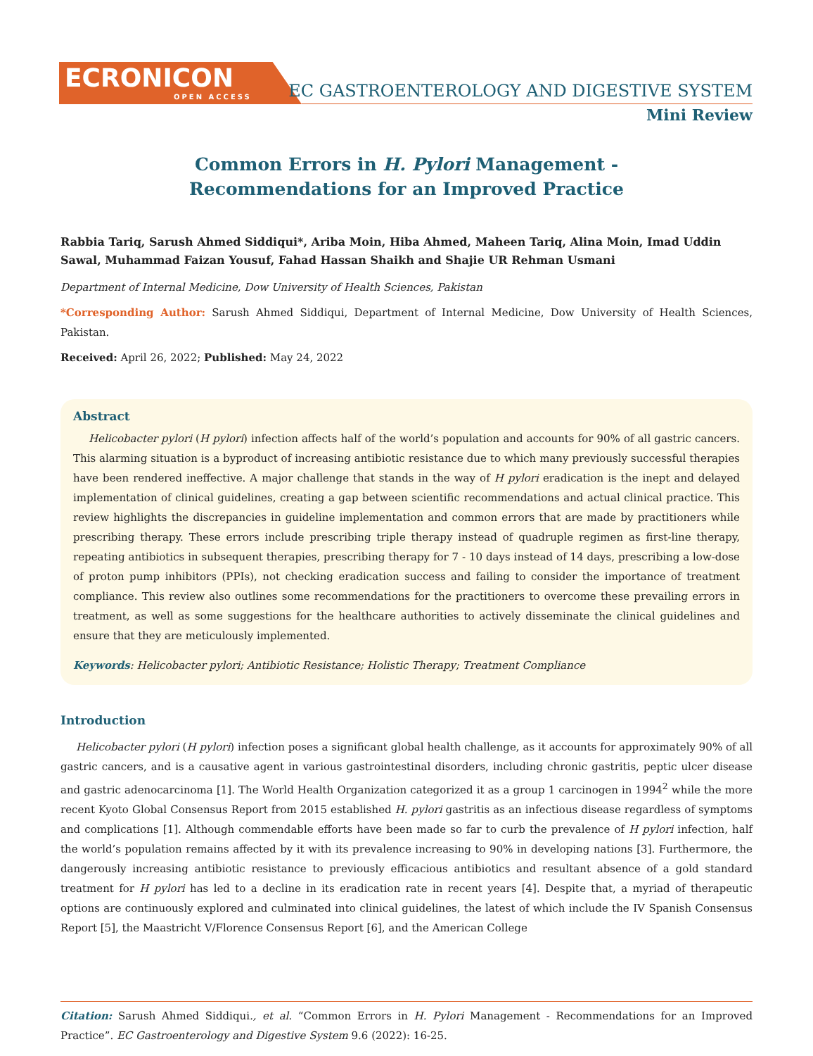ECRONICON
OPEN ACCESS
EC GASTROENTEROLOGY AND DIGESTIVE SYSTEM
Mini Review
Common Errors in H. Pylori Management - Recommendations for an Improved Practice
Rabbia Tariq, Sarush Ahmed Siddiqui*, Ariba Moin, Hiba Ahmed, Maheen Tariq, Alina Moin, Imad Uddin Sawal, Muhammad Faizan Yousuf, Fahad Hassan Shaikh and Shajie UR Rehman Usmani
Department of Internal Medicine, Dow University of Health Sciences, Pakistan
*Corresponding Author: Sarush Ahmed Siddiqui, Department of Internal Medicine, Dow University of Health Sciences, Pakistan.
Received: April 26, 2022; Published: May 24, 2022
Abstract
Helicobacter pylori (H pylori) infection affects half of the world’s population and accounts for 90% of all gastric cancers. This alarming situation is a byproduct of increasing antibiotic resistance due to which many previously successful therapies have been rendered ineffective. A major challenge that stands in the way of H pylori eradication is the inept and delayed implementation of clinical guidelines, creating a gap between scientific recommendations and actual clinical practice. This review highlights the discrepancies in guideline implementation and common errors that are made by practitioners while prescribing therapy. These errors include prescribing triple therapy instead of quadruple regimen as first-line therapy, repeating antibiotics in subsequent therapies, prescribing therapy for 7 - 10 days instead of 14 days, prescribing a low-dose of proton pump inhibitors (PPIs), not checking eradication success and failing to consider the importance of treatment compliance. This review also outlines some recommendations for the practitioners to overcome these prevailing errors in treatment, as well as some suggestions for the healthcare authorities to actively disseminate the clinical guidelines and ensure that they are meticulously implemented.
Keywords: Helicobacter pylori; Antibiotic Resistance; Holistic Therapy; Treatment Compliance
Introduction
Helicobacter pylori (H pylori) infection poses a significant global health challenge, as it accounts for approximately 90% of all gastric cancers, and is a causative agent in various gastrointestinal disorders, including chronic gastritis, peptic ulcer disease and gastric adenocarcinoma [1]. The World Health Organization categorized it as a group 1 carcinogen in 1994<sup>2</sup> while the more recent Kyoto Global Consensus Report from 2015 established H. pylori gastritis as an infectious disease regardless of symptoms and complications [1]. Although commendable efforts have been made so far to curb the prevalence of H pylori infection, half the world’s population remains affected by it with its prevalence increasing to 90% in developing nations [3]. Furthermore, the dangerously increasing antibiotic resistance to previously efficacious antibiotics and resultant absence of a gold standard treatment for H pylori has led to a decline in its eradication rate in recent years [4]. Despite that, a myriad of therapeutic options are continuously explored and culminated into clinical guidelines, the latest of which include the IV Spanish Consensus Report [5], the Maastricht V/Florence Consensus Report [6], and the American College
Citation: Sarush Ahmed Siddiqui., et al. “Common Errors in H. Pylori Management - Recommendations for an Improved Practice”. EC Gastroenterology and Digestive System 9.6 (2022): 16-25.